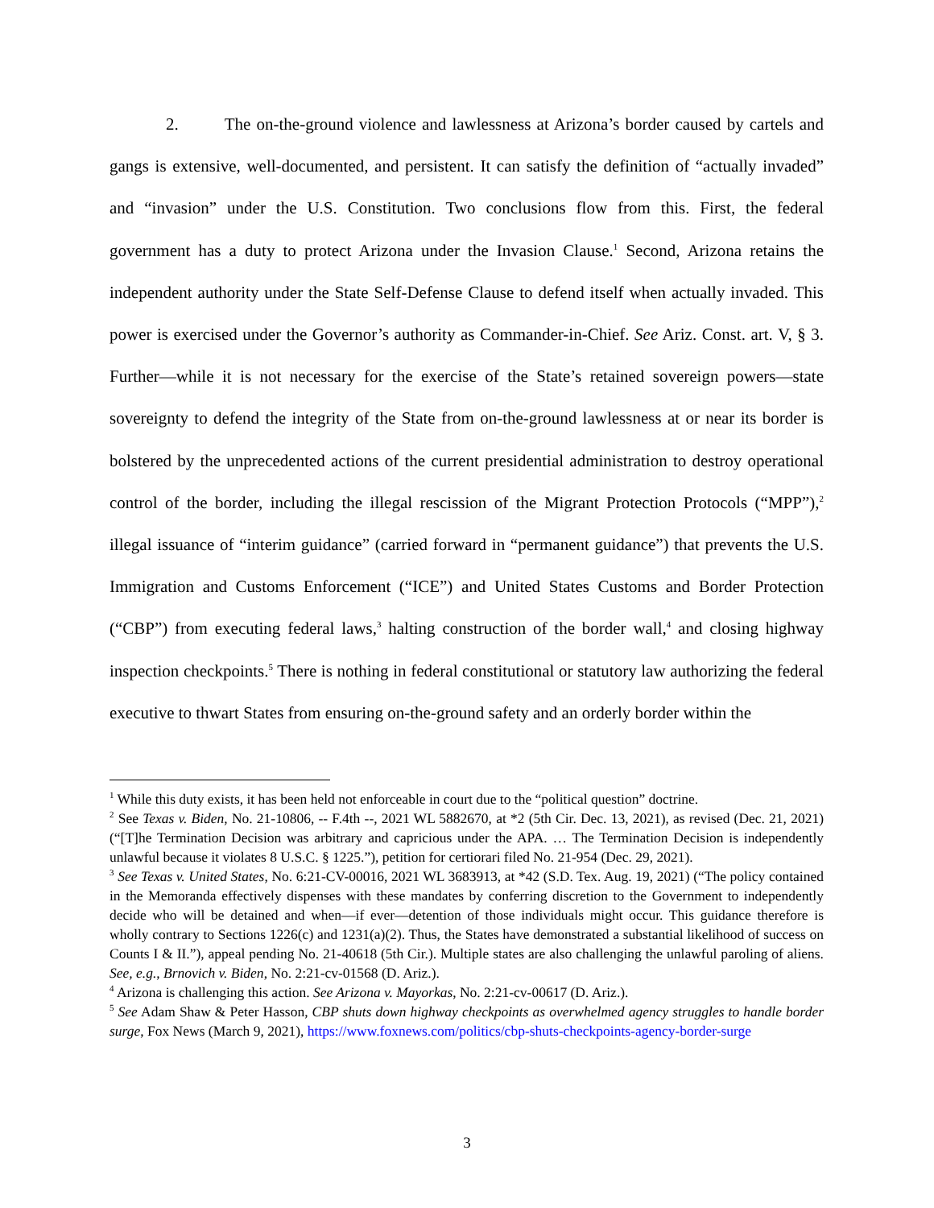2. The on-the-ground violence and lawlessness at Arizona’s border caused by cartels and gangs is extensive, well-documented, and persistent. It can satisfy the definition of “actually invaded” and “invasion” under the U.S. Constitution. Two conclusions flow from this. First, the federal government has a duty to protect Arizona under the Invasion Clause.<sup>1</sup> Second, Arizona retains the independent authority under the State Self-Defense Clause to defend itself when actually invaded. This power is exercised under the Governor’s authority as Commander-in-Chief. See Ariz. Const. art. V, § 3. Further—while it is not necessary for the exercise of the State’s retained sovereign powers—state sovereignty to defend the integrity of the State from on-the-ground lawlessness at or near its border is bolstered by the unprecedented actions of the current presidential administration to destroy operational control of the border, including the illegal rescission of the Migrant Protection Protocols (“MPP”),<sup>2</sup> illegal issuance of “interim guidance” (carried forward in “permanent guidance”) that prevents the U.S. Immigration and Customs Enforcement (“ICE”) and United States Customs and Border Protection (“CBP”) from executing federal laws,<sup>3</sup> halting construction of the border wall,<sup>4</sup> and closing highway inspection checkpoints.<sup>5</sup> There is nothing in federal constitutional or statutory law authorizing the federal executive to thwart States from ensuring on-the-ground safety and an orderly border within the
<sup>1</sup> While this duty exists, it has been held not enforceable in court due to the “political question” doctrine.
<sup>2</sup> See Texas v. Biden, No. 21-10806, -- F.4th --, 2021 WL 5882670, at *2 (5th Cir. Dec. 13, 2021), as revised (Dec. 21, 2021) (“[T]he Termination Decision was arbitrary and capricious under the APA. … The Termination Decision is independently unlawful because it violates 8 U.S.C. § 1225.”), petition for certiorari filed No. 21-954 (Dec. 29, 2021).
<sup>3</sup> See Texas v. United States, No. 6:21-CV-00016, 2021 WL 3683913, at *42 (S.D. Tex. Aug. 19, 2021) (“The policy contained in the Memoranda effectively dispenses with these mandates by conferring discretion to the Government to independently decide who will be detained and when—if ever—detention of those individuals might occur. This guidance therefore is wholly contrary to Sections 1226(c) and 1231(a)(2). Thus, the States have demonstrated a substantial likelihood of success on Counts I & II.”), appeal pending No. 21-40618 (5th Cir.). Multiple states are also challenging the unlawful paroling of aliens. See, e.g., Brnovich v. Biden, No. 2:21-cv-01568 (D. Ariz.).
<sup>4</sup> Arizona is challenging this action. See Arizona v. Mayorkas, No. 2:21-cv-00617 (D. Ariz.).
<sup>5</sup> See Adam Shaw & Peter Hasson, CBP shuts down highway checkpoints as overwhelmed agency struggles to handle border surge, Fox News (March 9, 2021), https://www.foxnews.com/politics/cbp-shuts-checkpoints-agency-border-surge
3